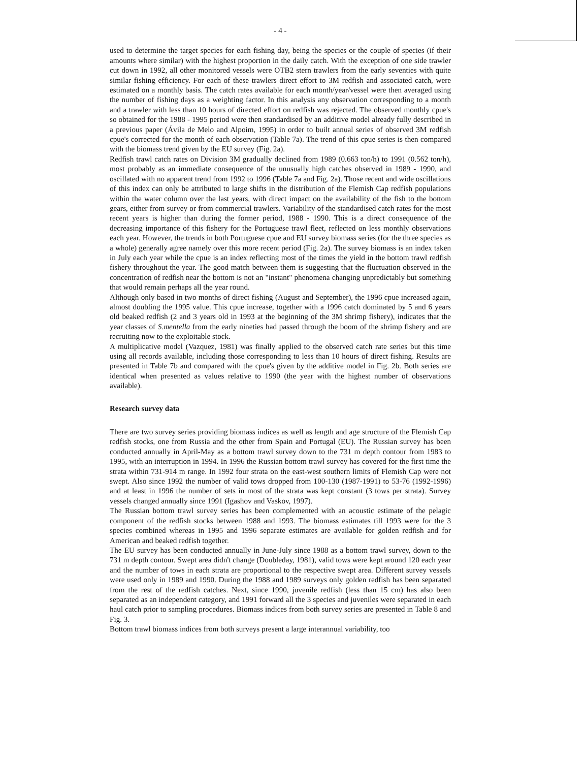- 4 -
used to determine the target species for each fishing day, being the species or the couple of species (if their amounts where similar) with the highest proportion in the daily catch. With the exception of one side trawler cut down in 1992, all other monitored vessels were OTB2 stern trawlers from the early seventies with quite similar fishing efficiency. For each of these trawlers direct effort to 3M redfish and associated catch, were estimated on a monthly basis. The catch rates available for each month/year/vessel were then averaged using the number of fishing days as a weighting factor. In this analysis any observation corresponding to a month and a trawler with less than 10 hours of directed effort on redfish was rejected. The observed monthly cpue's so obtained for the 1988 - 1995 period were then standardised by an additive model already fully described in a previous paper (Ávila de Melo and Alpoim, 1995) in order to built annual series of observed 3M redfish cpue's corrected for the month of each observation (Table 7a). The trend of this cpue series is then compared with the biomass trend given by the EU survey (Fig. 2a).
Redfish trawl catch rates on Division 3M gradually declined from 1989 (0.663 ton/h) to 1991 (0.562 ton/h), most probably as an immediate consequence of the unusually high catches observed in 1989 - 1990, and oscillated with no apparent trend from 1992 to 1996 (Table 7a and Fig. 2a). Those recent and wide oscillations of this index can only be attributed to large shifts in the distribution of the Flemish Cap redfish populations within the water column over the last years, with direct impact on the availability of the fish to the bottom gears, either from survey or from commercial trawlers. Variability of the standardised catch rates for the most recent years is higher than during the former period, 1988 - 1990. This is a direct consequence of the decreasing importance of this fishery for the Portuguese trawl fleet, reflected on less monthly observations each year. However, the trends in both Portuguese cpue and EU survey biomass series (for the three species as a whole) generally agree namely over this more recent period (Fig. 2a). The survey biomass is an index taken in July each year while the cpue is an index reflecting most of the times the yield in the bottom trawl redfish fishery throughout the year. The good match between them is suggesting that the fluctuation observed in the concentration of redfish near the bottom is not an "instant" phenomena changing unpredictably but something that would remain perhaps all the year round.
Although only based in two months of direct fishing (August and September), the 1996 cpue increased again, almost doubling the 1995 value. This cpue increase, together with a 1996 catch dominated by 5 and 6 years old beaked redfish (2 and 3 years old in 1993 at the beginning of the 3M shrimp fishery), indicates that the year classes of S.mentella from the early nineties had passed through the boom of the shrimp fishery and are recruiting now to the exploitable stock.
A multiplicative model (Vazquez, 1981) was finally applied to the observed catch rate series but this time using all records available, including those corresponding to less than 10 hours of direct fishing. Results are presented in Table 7b and compared with the cpue's given by the additive model in Fig. 2b. Both series are identical when presented as values relative to 1990 (the year with the highest number of observations available).
Research survey data
There are two survey series providing biomass indices as well as length and age structure of the Flemish Cap redfish stocks, one from Russia and the other from Spain and Portugal (EU). The Russian survey has been conducted annually in April-May as a bottom trawl survey down to the 731 m depth contour from 1983 to 1995, with an interruption in 1994. In 1996 the Russian bottom trawl survey has covered for the first time the strata within 731-914 m range. In 1992 four strata on the east-west southern limits of Flemish Cap were not swept. Also since 1992 the number of valid tows dropped from 100-130 (1987-1991) to 53-76 (1992-1996) and at least in 1996 the number of sets in most of the strata was kept constant (3 tows per strata). Survey vessels changed annually since 1991 (Igashov and Vaskov, 1997).
The Russian bottom trawl survey series has been complemented with an acoustic estimate of the pelagic component of the redfish stocks between 1988 and 1993. The biomass estimates till 1993 were for the 3 species combined whereas in 1995 and 1996 separate estimates are available for golden redfish and for American and beaked redfish together.
The EU survey has been conducted annually in June-July since 1988 as a bottom trawl survey, down to the 731 m depth contour. Swept area didn't change (Doubleday, 1981), valid tows were kept around 120 each year and the number of tows in each strata are proportional to the respective swept area. Different survey vessels were used only in 1989 and 1990. During the 1988 and 1989 surveys only golden redfish has been separated from the rest of the redfish catches. Next, since 1990, juvenile redfish (less than 15 cm) has also been separated as an independent category, and 1991 forward all the 3 species and juveniles were separated in each haul catch prior to sampling procedures. Biomass indices from both survey series are presented in Table 8 and Fig. 3.
Bottom trawl biomass indices from both surveys present a large interannual variability, too